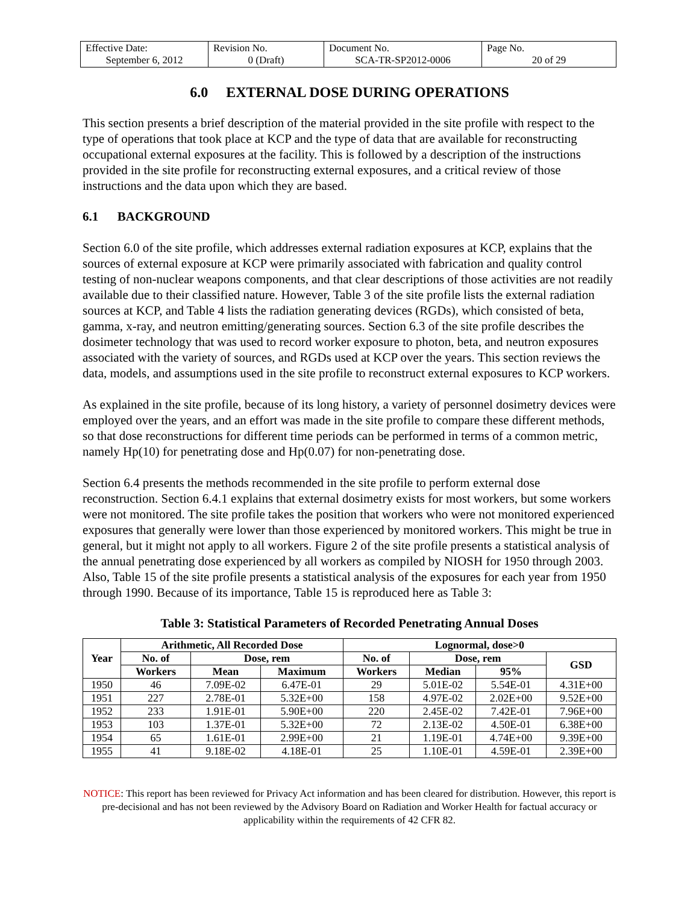| Effective Date: September 6, 2012 | Revision No. 0 (Draft) | Document No. SCA-TR-SP2012-0006 | Page No. 20 of 29 |
6.0 EXTERNAL DOSE DURING OPERATIONS
This section presents a brief description of the material provided in the site profile with respect to the type of operations that took place at KCP and the type of data that are available for reconstructing occupational external exposures at the facility. This is followed by a description of the instructions provided in the site profile for reconstructing external exposures, and a critical review of those instructions and the data upon which they are based.
6.1 BACKGROUND
Section 6.0 of the site profile, which addresses external radiation exposures at KCP, explains that the sources of external exposure at KCP were primarily associated with fabrication and quality control testing of non-nuclear weapons components, and that clear descriptions of those activities are not readily available due to their classified nature. However, Table 3 of the site profile lists the external radiation sources at KCP, and Table 4 lists the radiation generating devices (RGDs), which consisted of beta, gamma, x-ray, and neutron emitting/generating sources. Section 6.3 of the site profile describes the dosimeter technology that was used to record worker exposure to photon, beta, and neutron exposures associated with the variety of sources, and RGDs used at KCP over the years. This section reviews the data, models, and assumptions used in the site profile to reconstruct external exposures to KCP workers.
As explained in the site profile, because of its long history, a variety of personnel dosimetry devices were employed over the years, and an effort was made in the site profile to compare these different methods, so that dose reconstructions for different time periods can be performed in terms of a common metric, namely Hp(10) for penetrating dose and Hp(0.07) for non-penetrating dose.
Section 6.4 presents the methods recommended in the site profile to perform external dose reconstruction. Section 6.4.1 explains that external dosimetry exists for most workers, but some workers were not monitored. The site profile takes the position that workers who were not monitored experienced exposures that generally were lower than those experienced by monitored workers. This might be true in general, but it might not apply to all workers. Figure 2 of the site profile presents a statistical analysis of the annual penetrating dose experienced by all workers as compiled by NIOSH for 1950 through 2003. Also, Table 15 of the site profile presents a statistical analysis of the exposures for each year from 1950 through 1990. Because of its importance, Table 15 is reproduced here as Table 3:
Table 3: Statistical Parameters of Recorded Penetrating Annual Doses
| Year | Arithmetic, All Recorded Dose | | | Lognormal, dose>0 | | | |
| --- | --- | --- | --- | --- | --- | --- | --- |
| | No. of | Dose, rem | | No. of | Dose, rem | | GSD |
| | Workers | Mean | Maximum | Workers | Median | 95% | |
| 1950 | 46 | 7.09E-02 | 6.47E-01 | 29 | 5.01E-02 | 5.54E-01 | 4.31E+00 |
| 1951 | 227 | 2.78E-01 | 5.32E+00 | 158 | 4.97E-02 | 2.02E+00 | 9.52E+00 |
| 1952 | 233 | 1.91E-01 | 5.90E+00 | 220 | 2.45E-02 | 7.42E-01 | 7.96E+00 |
| 1953 | 103 | 1.37E-01 | 5.32E+00 | 72 | 2.13E-02 | 4.50E-01 | 6.38E+00 |
| 1954 | 65 | 1.61E-01 | 2.99E+00 | 21 | 1.19E-01 | 4.74E+00 | 9.39E+00 |
| 1955 | 41 | 9.18E-02 | 4.18E-01 | 25 | 1.10E-01 | 4.59E-01 | 2.39E+00 |
NOTICE: This report has been reviewed for Privacy Act information and has been cleared for distribution. However, this report is pre-decisional and has not been reviewed by the Advisory Board on Radiation and Worker Health for factual accuracy or applicability within the requirements of 42 CFR 82.